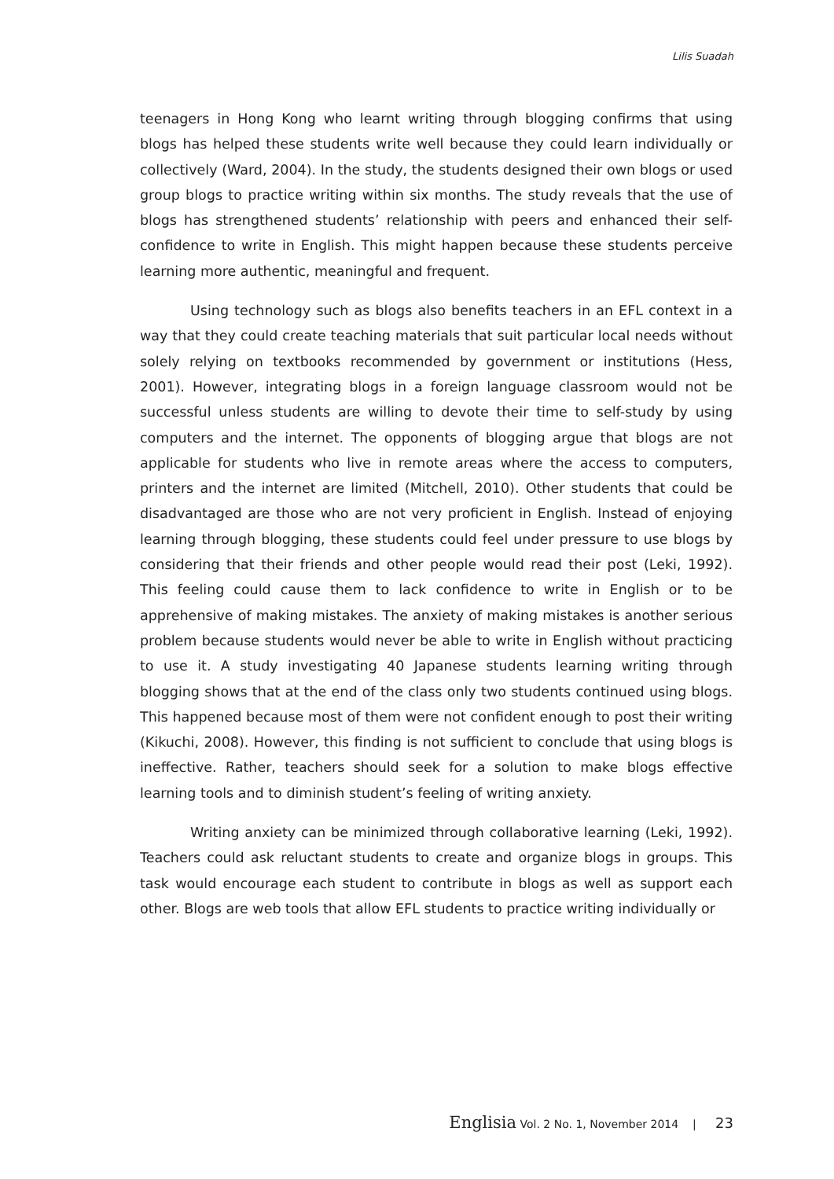Lilis Suadah
teenagers in Hong Kong who learnt writing through blogging confirms that using blogs has helped these students write well because they could learn individually or collectively (Ward, 2004). In the study, the students designed their own blogs or used group blogs to practice writing within six months. The study reveals that the use of blogs has strengthened students’ relationship with peers and enhanced their self-confidence to write in English. This might happen because these students perceive learning more authentic, meaningful and frequent.
Using technology such as blogs also benefits teachers in an EFL context in a way that they could create teaching materials that suit particular local needs without solely relying on textbooks recommended by government or institutions (Hess, 2001). However, integrating blogs in a foreign language classroom would not be successful unless students are willing to devote their time to self-study by using computers and the internet. The opponents of blogging argue that blogs are not applicable for students who live in remote areas where the access to computers, printers and the internet are limited (Mitchell, 2010). Other students that could be disadvantaged are those who are not very proficient in English. Instead of enjoying learning through blogging, these students could feel under pressure to use blogs by considering that their friends and other people would read their post (Leki, 1992). This feeling could cause them to lack confidence to write in English or to be apprehensive of making mistakes. The anxiety of making mistakes is another serious problem because students would never be able to write in English without practicing to use it. A study investigating 40 Japanese students learning writing through blogging shows that at the end of the class only two students continued using blogs. This happened because most of them were not confident enough to post their writing (Kikuchi, 2008). However, this finding is not sufficient to conclude that using blogs is ineffective. Rather, teachers should seek for a solution to make blogs effective learning tools and to diminish student’s feeling of writing anxiety.
Writing anxiety can be minimized through collaborative learning (Leki, 1992). Teachers could ask reluctant students to create and organize blogs in groups. This task would encourage each student to contribute in blogs as well as support each other. Blogs are web tools that allow EFL students to practice writing individually or
Englisia Vol. 2 No. 1, November 2014 | 23